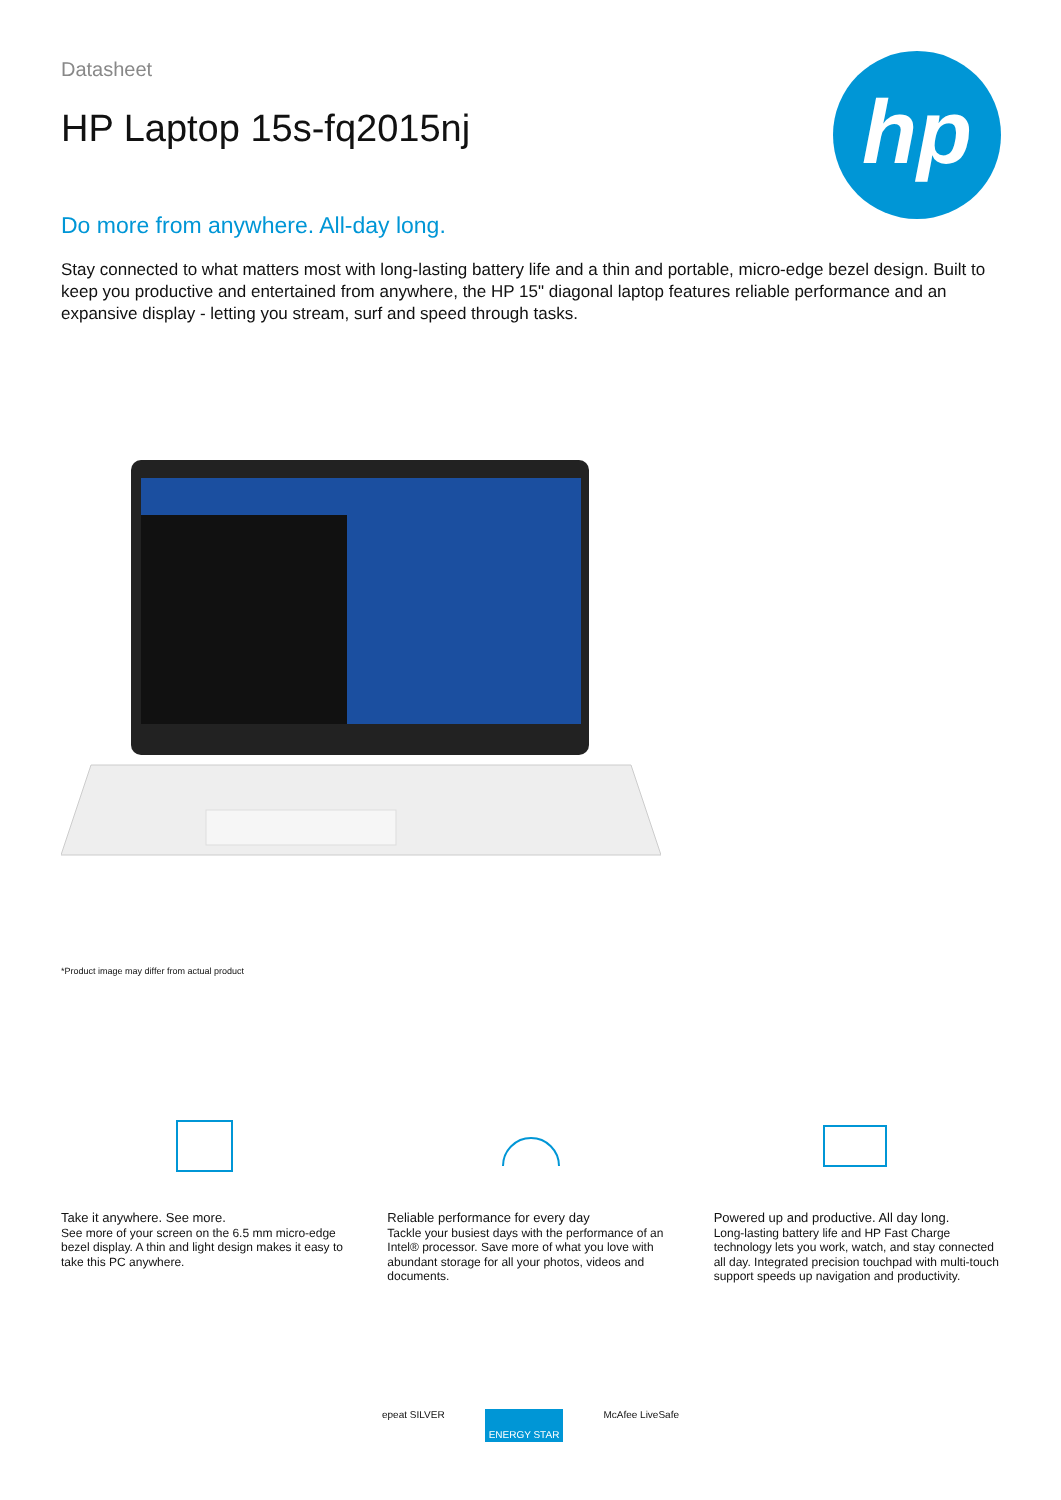hp
Datasheet
HP Laptop 15s-fq2015nj
Do more from anywhere. All-day long.
Stay connected to what matters most with long-lasting battery life and a thin and portable, micro-edge bezel design. Built to keep you productive and entertained from anywhere, the HP 15" diagonal laptop features reliable performance and an expansive display - letting you stream, surf and speed through tasks.
*Product image may differ from actual product
Take it anywhere. See more.
See more of your screen on the 6.5 mm micro-edge bezel display. A thin and light design makes it easy to take this PC anywhere.
Reliable performance for every day
Tackle your busiest days with the performance of an Intel® processor. Save more of what you love with abundant storage for all your photos, videos and documents.
Powered up and productive. All day long.
Long-lasting battery life and HP Fast Charge technology lets you work, watch, and stay connected all day. Integrated precision touchpad with multi-touch support speeds up navigation and productivity.
epeat SILVER ENERGY STAR McAfee LiveSafe